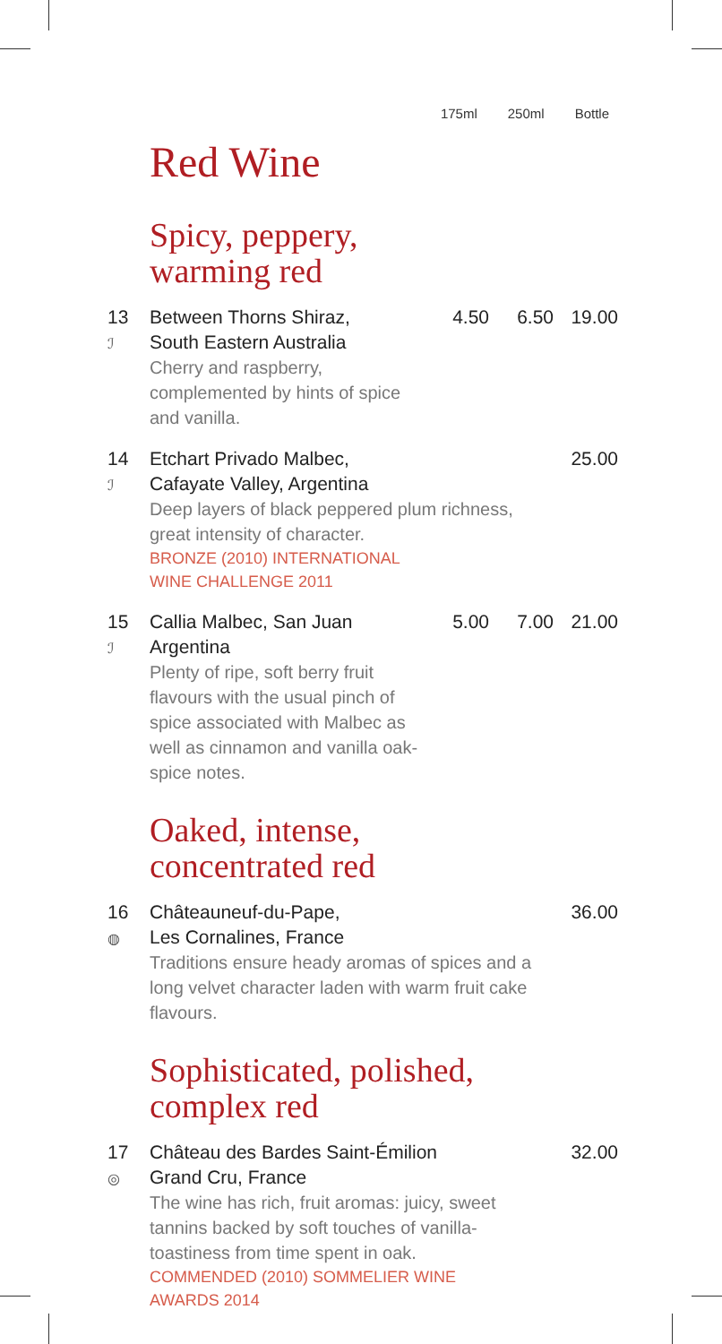175ml 250ml Bottle
Red Wine
Spicy, peppery,
warming red
| 13 ℐ | Between Thorns Shiraz, South Eastern Australia Cherry and raspberry, complemented by hints of spice and vanilla. | 4.50 | 6.50 | 19.00 |
| 14 ℐ | Etchart Privado Malbec, Cafayate Valley, Argentina Deep layers of black peppered plum richness, great intensity of character. BRONZE (2010) INTERNATIONAL WINE CHALLENGE 2011 | | | 25.00 |
| 15 ℐ | Callia Malbec, San Juan Argentina Plenty of ripe, soft berry fruit flavours with the usual pinch of spice associated with Malbec as well as cinnamon and vanilla oak-spice notes. | 5.00 | 7.00 | 21.00 |
Oaked, intense,
concentrated red
| 16 ◍ | Châteauneuf-du-Pape, Les Cornalines, France Traditions ensure heady aromas of spices and a long velvet character laden with warm fruit cake flavours. | 36.00 |
Sophisticated, polished,
complex red
| 17 ◎ | Château des Bardes Saint-Émilion Grand Cru, France The wine has rich, fruit aromas: juicy, sweet tannins backed by soft touches of vanilla-toastiness from time spent in oak. COMMENDED (2010) SOMMELIER WINE AWARDS 2014 | 32.00 |